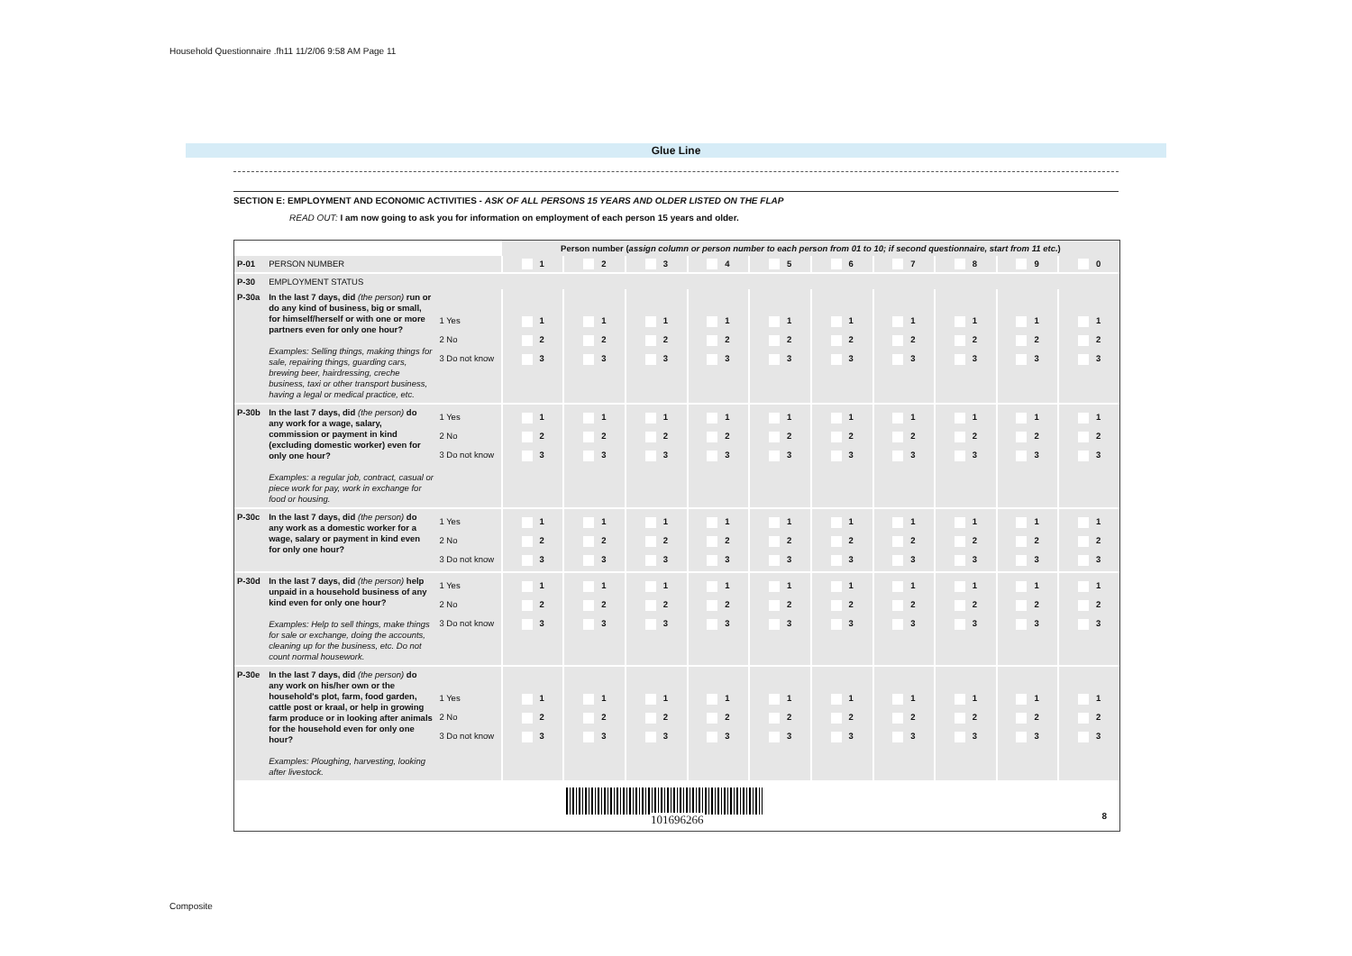Household Questionnaire .fh11 11/2/06 9:58 AM Page 11
Glue Line
SECTION E: EMPLOYMENT AND ECONOMIC ACTIVITIES - ASK OF ALL PERSONS 15 YEARS AND OLDER LISTED ON THE FLAP
READ OUT: I am now going to ask you for information on employment of each person 15 years and older.
| | | | Person number ( assign column or person number to each person from 01 to 10; if second questionnaire, start from 11 etc. ) | | | | | | | | | |
| P-01 | PERSON NUMBER | | 1 | 2 | 3 | 4 | 5 | 6 | 7 | 8 | 9 | 0 |
| P-30 | EMPLOYMENT STATUS | | | | | | | | | | | |
| P-30a | In the last 7 days, did (the person) run or do any kind of business, big or small, for himself/herself or with one or more partners even for only one hour? Examples: Selling things, making things for sale, repairing things, guarding cars, brewing beer, hairdressing, creche business, taxi or other transport business, having a legal or medical practice, etc. | 1 Yes 2 No 3 Do not know | 1 2 3 | 1 2 3 | 1 2 3 | 1 2 3 | 1 2 3 | 1 2 3 | 1 2 3 | 1 2 3 | 1 2 3 | 1 2 3 |
| P-30b | In the last 7 days, did (the person) do any work for a wage, salary, commission or payment in kind (excluding domestic worker) even for only one hour? Examples: a regular job, contract, casual or piece work for pay, work in exchange for food or housing. | 1 Yes 2 No 3 Do not know | 1 2 3 | 1 2 3 | 1 2 3 | 1 2 3 | 1 2 3 | 1 2 3 | 1 2 3 | 1 2 3 | 1 2 3 | 1 2 3 |
| P-30c | In the last 7 days, did (the person) do any work as a domestic worker for a wage, salary or payment in kind even for only one hour? | 1 Yes 2 No 3 Do not know | 1 2 3 | 1 2 3 | 1 2 3 | 1 2 3 | 1 2 3 | 1 2 3 | 1 2 3 | 1 2 3 | 1 2 3 | 1 2 3 |
| P-30d | In the last 7 days, did (the person) help unpaid in a household business of any kind even for only one hour? Examples: Help to sell things, make things for sale or exchange, doing the accounts, cleaning up for the business, etc. Do not count normal housework. | 1 Yes 2 No 3 Do not know | 1 2 3 | 1 2 3 | 1 2 3 | 1 2 3 | 1 2 3 | 1 2 3 | 1 2 3 | 1 2 3 | 1 2 3 | 1 2 3 |
| P-30e | In the last 7 days, did (the person) do any work on his/her own or the household's plot, farm, food garden, cattle post or kraal, or help in growing farm produce or in looking after animals for the household even for only one hour? Examples: Ploughing, harvesting, looking after livestock. | 1 Yes 2 No 3 Do not know | 1 2 3 | 1 2 3 | 1 2 3 | 1 2 3 | 1 2 3 | 1 2 3 | 1 2 3 | 1 2 3 | 1 2 3 | 1 2 3 |
101696266 8
Composite